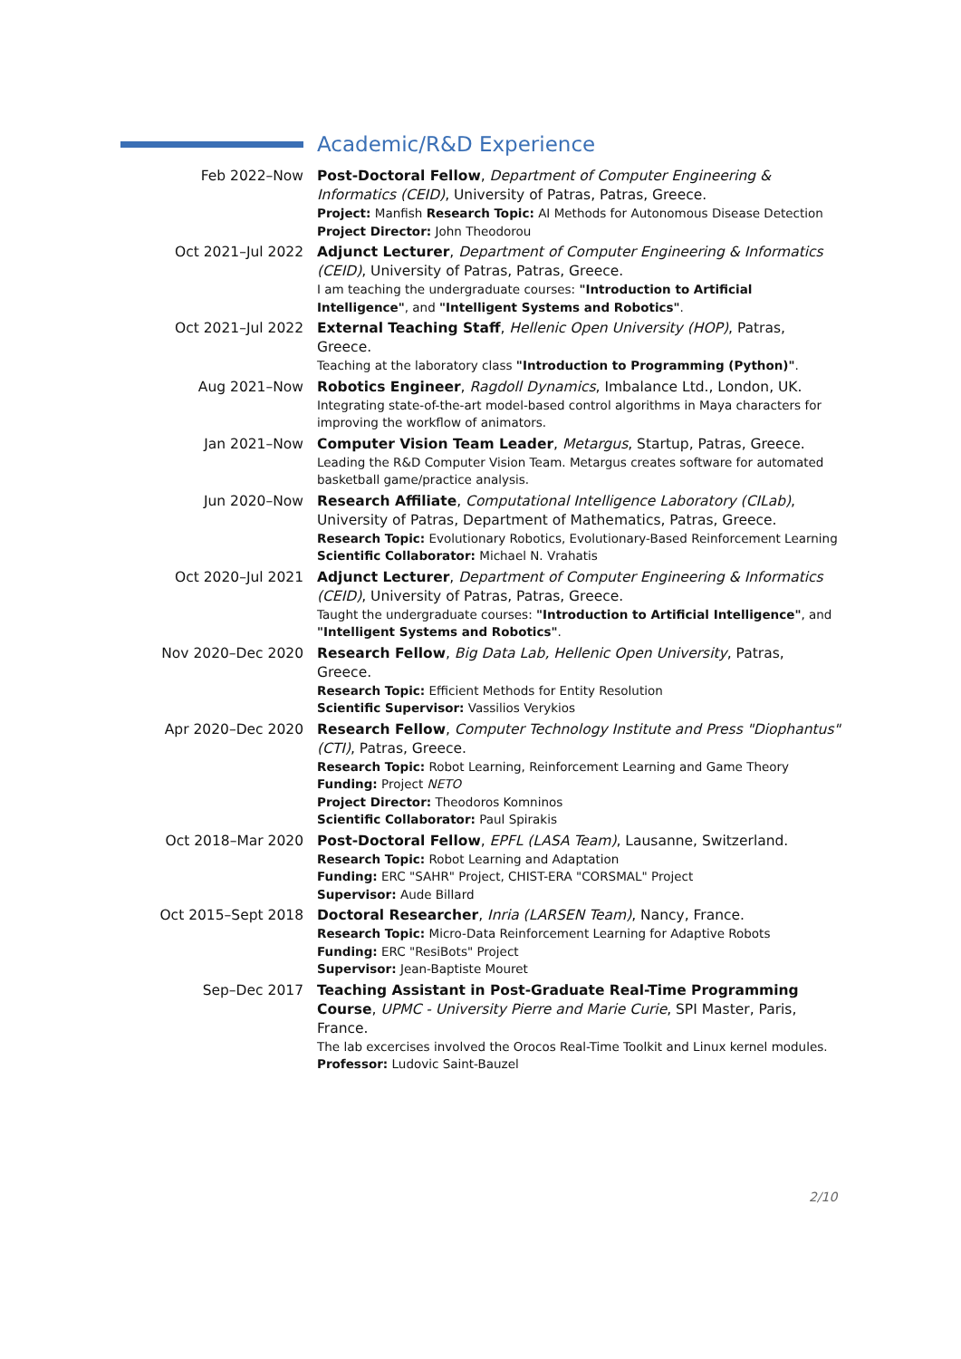Academic/R&D Experience
Feb 2022–Now Post-Doctoral Fellow, Department of Computer Engineering & Informatics (CEID), University of Patras, Patras, Greece.
Project: Manfish Research Topic: AI Methods for Autonomous Disease Detection
Project Director: John Theodorou
Oct 2021–Jul 2022 Adjunct Lecturer, Department of Computer Engineering & Informatics (CEID), University of Patras, Patras, Greece.
I am teaching the undergraduate courses: "Introduction to Artificial Intelligence", and "Intelligent Systems and Robotics".
Oct 2021–Jul 2022 External Teaching Staff, Hellenic Open University (HOP), Patras, Greece.
Teaching at the laboratory class "Introduction to Programming (Python)".
Aug 2021–Now Robotics Engineer, Ragdoll Dynamics, Imbalance Ltd., London, UK.
Integrating state-of-the-art model-based control algorithms in Maya characters for improving the workflow of animators.
Jan 2021–Now Computer Vision Team Leader, Metargus, Startup, Patras, Greece.
Leading the R&D Computer Vision Team. Metargus creates software for automated basketball game/practice analysis.
Jun 2020–Now Research Affiliate, Computational Intelligence Laboratory (CILab), University of Patras, Department of Mathematics, Patras, Greece.
Research Topic: Evolutionary Robotics, Evolutionary-Based Reinforcement Learning
Scientific Collaborator: Michael N. Vrahatis
Oct 2020–Jul 2021 Adjunct Lecturer, Department of Computer Engineering & Informatics (CEID), University of Patras, Patras, Greece.
Taught the undergraduate courses: "Introduction to Artificial Intelligence", and "Intelligent Systems and Robotics".
Nov 2020–Dec 2020 Research Fellow, Big Data Lab, Hellenic Open University, Patras, Greece.
Research Topic: Efficient Methods for Entity Resolution
Scientific Supervisor: Vassilios Verykios
Apr 2020–Dec 2020 Research Fellow, Computer Technology Institute and Press "Diophantus" (CTI), Patras, Greece.
Research Topic: Robot Learning, Reinforcement Learning and Game Theory
Funding: Project NETO
Project Director: Theodoros Komninos
Scientific Collaborator: Paul Spirakis
Oct 2018–Mar 2020 Post-Doctoral Fellow, EPFL (LASA Team), Lausanne, Switzerland.
Research Topic: Robot Learning and Adaptation
Funding: ERC "SAHR" Project, CHIST-ERA "CORSMAL" Project
Supervisor: Aude Billard
Oct 2015–Sept 2018 Doctoral Researcher, Inria (LARSEN Team), Nancy, France.
Research Topic: Micro-Data Reinforcement Learning for Adaptive Robots
Funding: ERC "ResiBots" Project
Supervisor: Jean-Baptiste Mouret
Sep–Dec 2017 Teaching Assistant in Post-Graduate Real-Time Programming Course, UPMC - University Pierre and Marie Curie, SPI Master, Paris, France.
The lab excercises involved the Orocos Real-Time Toolkit and Linux kernel modules.
Professor: Ludovic Saint-Bauzel
2/10